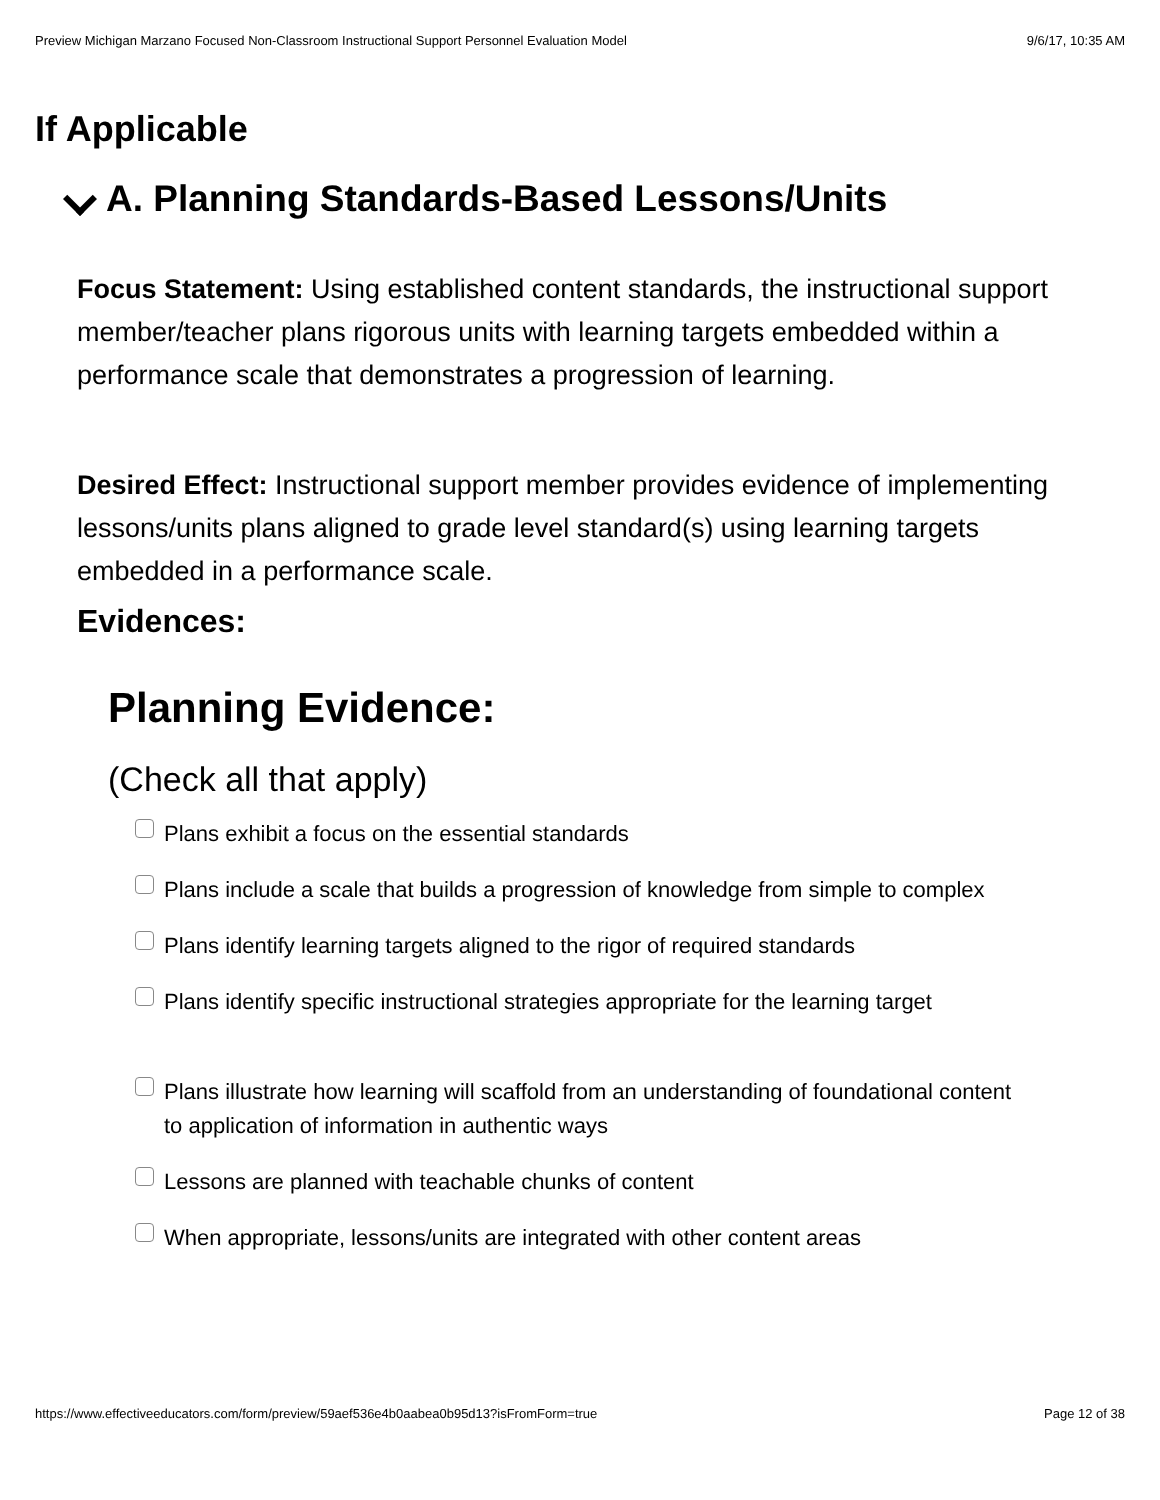Preview Michigan Marzano Focused Non-Classroom Instructional Support Personnel Evaluation Model 9/6/17, 10:35 AM
If Applicable
A. Planning Standards-Based Lessons/Units
Focus Statement: Using established content standards, the instructional support member/teacher plans rigorous units with learning targets embedded within a performance scale that demonstrates a progression of learning.
Desired Effect: Instructional support member provides evidence of implementing lessons/units plans aligned to grade level standard(s) using learning targets embedded in a performance scale.
Evidences:
Planning Evidence:
(Check all that apply)
Plans exhibit a focus on the essential standards
Plans include a scale that builds a progression of knowledge from simple to complex
Plans identify learning targets aligned to the rigor of required standards
Plans identify specific instructional strategies appropriate for the learning target
Plans illustrate how learning will scaffold from an understanding of foundational content to application of information in authentic ways
Lessons are planned with teachable chunks of content
When appropriate, lessons/units are integrated with other content areas
https://www.effectiveeducators.com/form/preview/59aef536e4b0aabea0b95d13?isFromForm=true Page 12 of 38